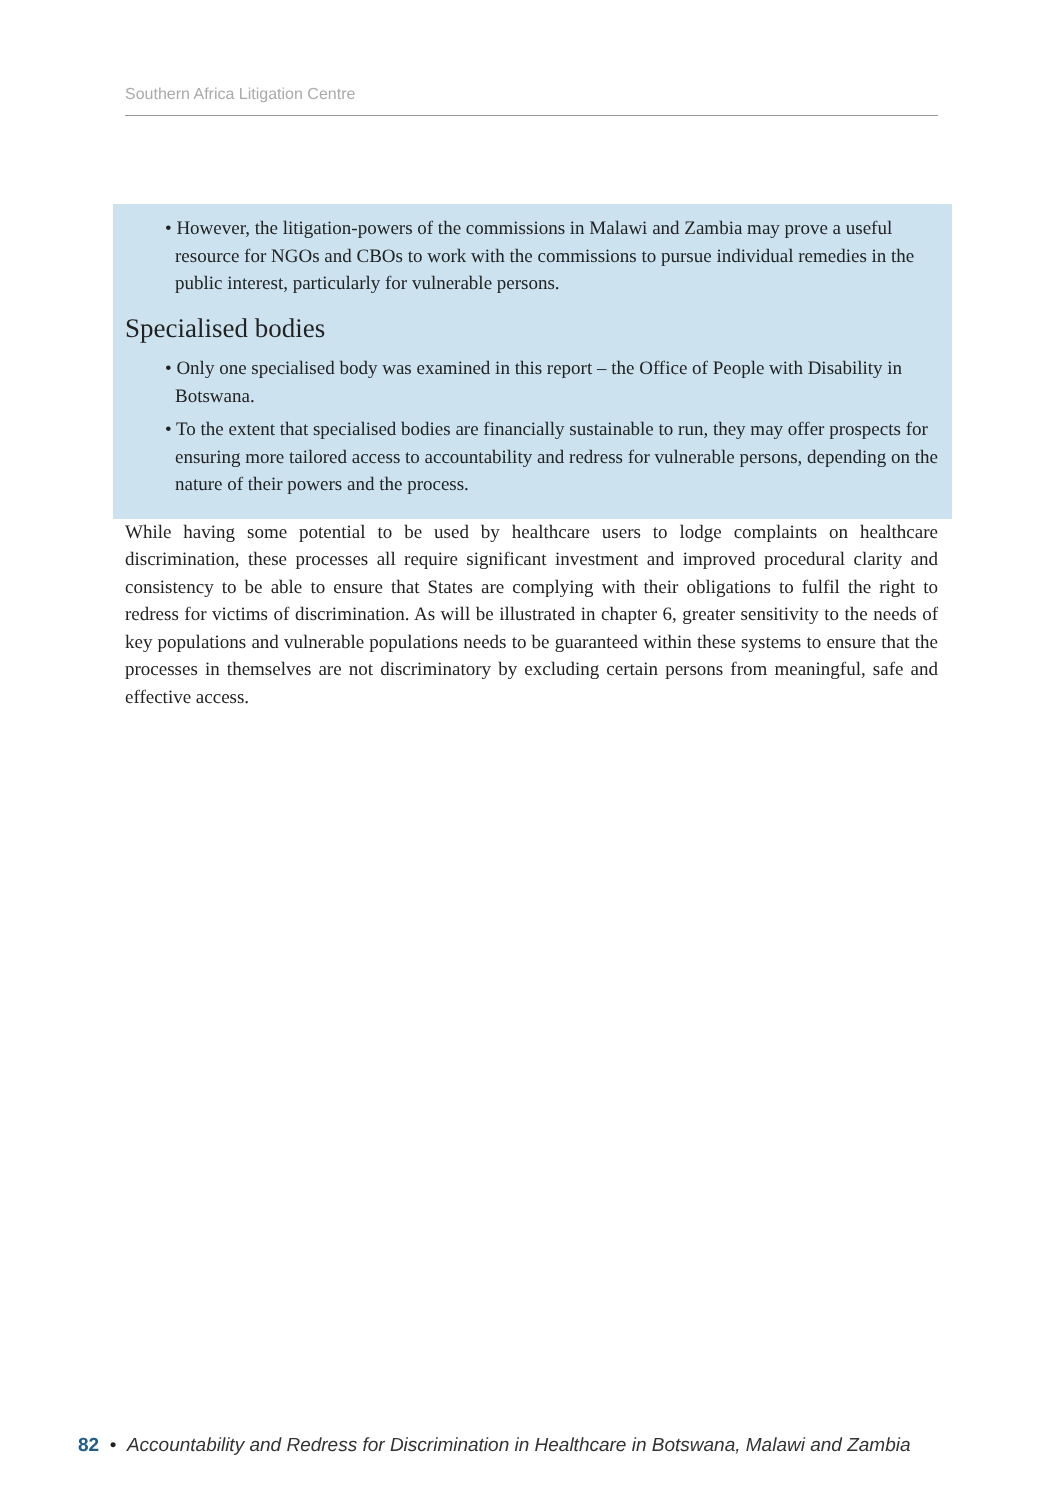Southern Africa Litigation Centre
• However, the litigation-powers of the commissions in Malawi and Zambia may prove a useful resource for NGOs and CBOs to work with the commissions to pursue individual remedies in the public interest, particularly for vulnerable persons.
Specialised bodies
• Only one specialised body was examined in this report – the Office of People with Disability in Botswana.
• To the extent that specialised bodies are financially sustainable to run, they may offer prospects for ensuring more tailored access to accountability and redress for vulnerable persons, depending on the nature of their powers and the process.
While having some potential to be used by healthcare users to lodge complaints on healthcare discrimination, these processes all require significant investment and improved procedural clarity and consistency to be able to ensure that States are complying with their obligations to fulfil the right to redress for victims of discrimination. As will be illustrated in chapter 6, greater sensitivity to the needs of key populations and vulnerable populations needs to be guaranteed within these systems to ensure that the processes in themselves are not discriminatory by excluding certain persons from meaningful, safe and effective access.
82 • Accountability and Redress for Discrimination in Healthcare in Botswana, Malawi and Zambia